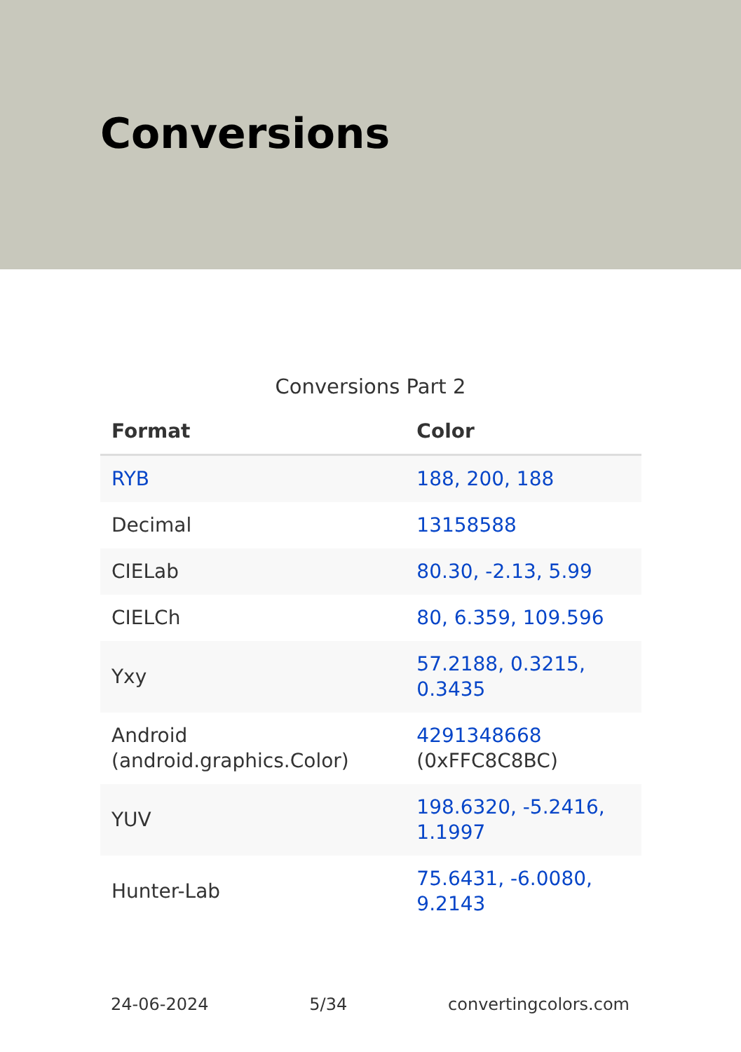Conversions
Conversions Part 2
| Format | Color |
| --- | --- |
| RYB | 188, 200, 188 |
| Decimal | 13158588 |
| CIELab | 80.30, -2.13, 5.99 |
| CIELCh | 80, 6.359, 109.596 |
| Yxy | 57.2188, 0.3215, 0.3435 |
| Android (android.graphics.Color) | 4291348668 (0xFFC8C8BC) |
| YUV | 198.6320, -5.2416, 1.1997 |
| Hunter-Lab | 75.6431, -6.0080, 9.2143 |
24-06-2024 5/34 convertingcolors.com